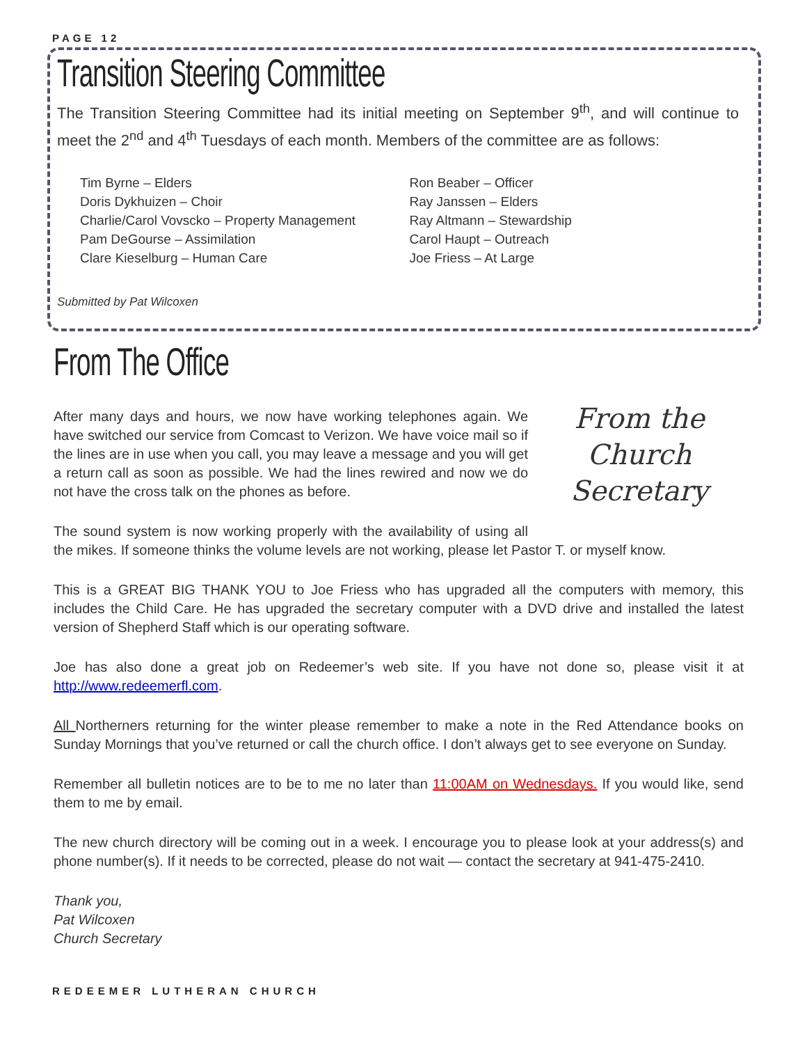PAGE 12
Transition Steering Committee
The Transition Steering Committee had its initial meeting on September 9<sup>th</sup>, and will continue to meet the 2<sup>nd</sup> and 4<sup>th</sup> Tuesdays of each month. Members of the committee are as follows:
Tim Byrne – Elders
Doris Dykhuizen – Choir
Charlie/Carol Vovscko – Property Management
Pam DeGourse – Assimilation
Clare Kieselburg – Human Care
Ron Beaber – Officer
Ray Janssen – Elders
Ray Altmann – Stewardship
Carol Haupt – Outreach
Joe Friess – At Large
Submitted by Pat Wilcoxen
From the
Church
Secretary
From The Office
After many days and hours, we now have working telephones again. We have switched our service from Comcast to Verizon. We have voice mail so if the lines are in use when you call, you may leave a message and you will get a return call as soon as possible. We had the lines rewired and now we do not have the cross talk on the phones as before.
The sound system is now working properly with the availability of using all the mikes. If someone thinks the volume levels are not working, please let Pastor T. or myself know.
This is a GREAT BIG THANK YOU to Joe Friess who has upgraded all the computers with memory, this includes the Child Care. He has upgraded the secretary computer with a DVD drive and installed the latest version of Shepherd Staff which is our operating software.
Joe has also done a great job on Redeemer’s web site. If you have not done so, please visit it at http://www.redeemerfl.com.
All Northerners returning for the winter please remember to make a note in the Red Attendance books on Sunday Mornings that you’ve returned or call the church office. I don’t always get to see everyone on Sunday.
Remember all bulletin notices are to be to me no later than 11:00AM on Wednesdays. If you would like, send them to me by email.
The new church directory will be coming out in a week. I encourage you to please look at your address(s) and phone number(s). If it needs to be corrected, please do not wait — contact the secretary at 941-475-2410.
Thank you,
Pat Wilcoxen
Church Secretary
REDEEMER LUTHERAN CHURCH